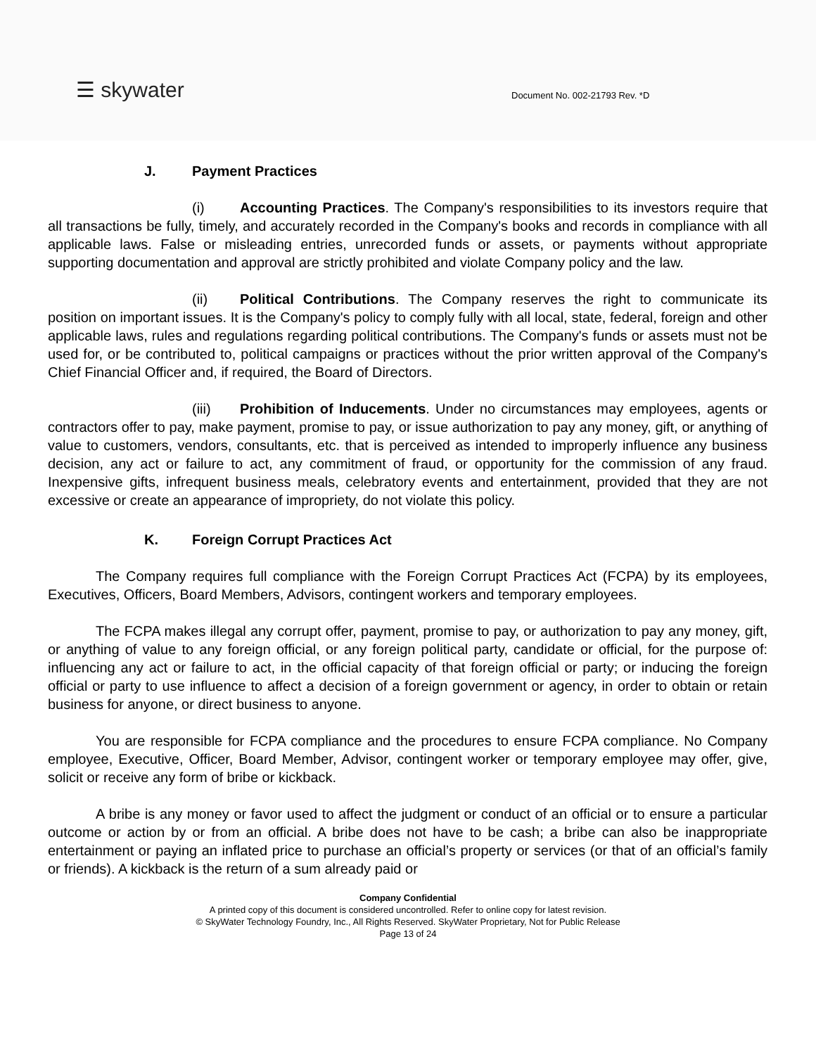☰ skywater Document No. 002-21793 Rev. *D
J. Payment Practices
(i) Accounting Practices. The Company's responsibilities to its investors require that all transactions be fully, timely, and accurately recorded in the Company's books and records in compliance with all applicable laws. False or misleading entries, unrecorded funds or assets, or payments without appropriate supporting documentation and approval are strictly prohibited and violate Company policy and the law.
(ii) Political Contributions. The Company reserves the right to communicate its position on important issues. It is the Company's policy to comply fully with all local, state, federal, foreign and other applicable laws, rules and regulations regarding political contributions. The Company's funds or assets must not be used for, or be contributed to, political campaigns or practices without the prior written approval of the Company's Chief Financial Officer and, if required, the Board of Directors.
(iii) Prohibition of Inducements. Under no circumstances may employees, agents or contractors offer to pay, make payment, promise to pay, or issue authorization to pay any money, gift, or anything of value to customers, vendors, consultants, etc. that is perceived as intended to improperly influence any business decision, any act or failure to act, any commitment of fraud, or opportunity for the commission of any fraud. Inexpensive gifts, infrequent business meals, celebratory events and entertainment, provided that they are not excessive or create an appearance of impropriety, do not violate this policy.
K. Foreign Corrupt Practices Act
The Company requires full compliance with the Foreign Corrupt Practices Act (FCPA) by its employees, Executives, Officers, Board Members, Advisors, contingent workers and temporary employees.
The FCPA makes illegal any corrupt offer, payment, promise to pay, or authorization to pay any money, gift, or anything of value to any foreign official, or any foreign political party, candidate or official, for the purpose of: influencing any act or failure to act, in the official capacity of that foreign official or party; or inducing the foreign official or party to use influence to affect a decision of a foreign government or agency, in order to obtain or retain business for anyone, or direct business to anyone.
You are responsible for FCPA compliance and the procedures to ensure FCPA compliance. No Company employee, Executive, Officer, Board Member, Advisor, contingent worker or temporary employee may offer, give, solicit or receive any form of bribe or kickback.
A bribe is any money or favor used to affect the judgment or conduct of an official or to ensure a particular outcome or action by or from an official. A bribe does not have to be cash; a bribe can also be inappropriate entertainment or paying an inflated price to purchase an official’s property or services (or that of an official’s family or friends). A kickback is the return of a sum already paid or
Company Confidential
A printed copy of this document is considered uncontrolled. Refer to online copy for latest revision.
© SkyWater Technology Foundry, Inc., All Rights Reserved. SkyWater Proprietary, Not for Public Release
Page 13 of 24